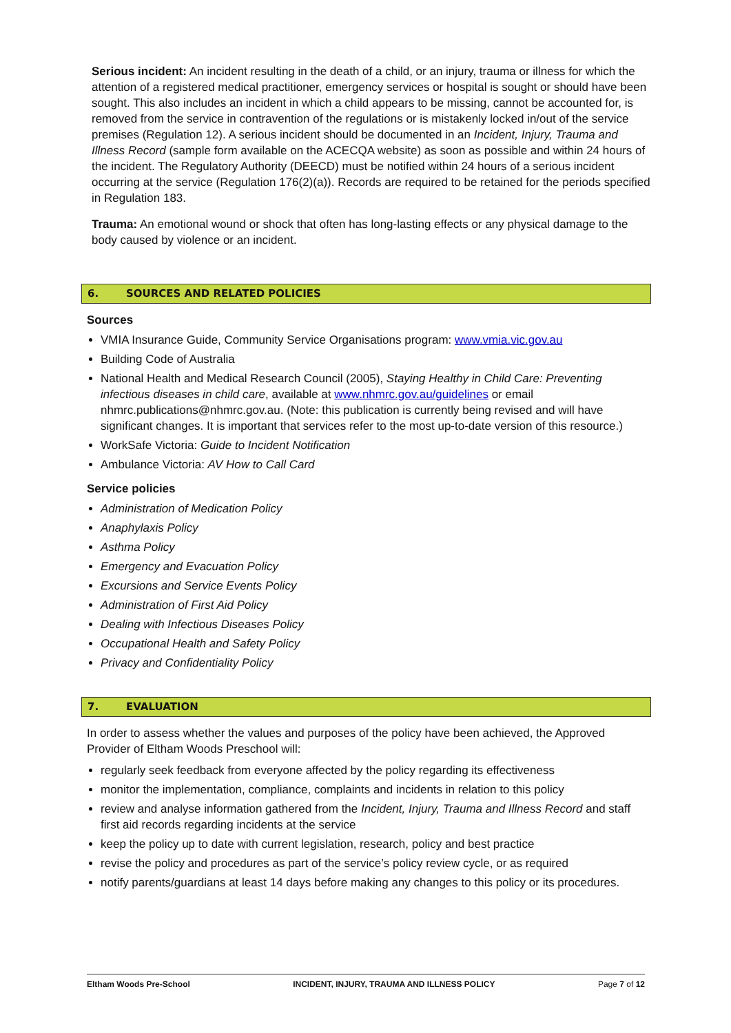Serious incident: An incident resulting in the death of a child, or an injury, trauma or illness for which the attention of a registered medical practitioner, emergency services or hospital is sought or should have been sought. This also includes an incident in which a child appears to be missing, cannot be accounted for, is removed from the service in contravention of the regulations or is mistakenly locked in/out of the service premises (Regulation 12). A serious incident should be documented in an Incident, Injury, Trauma and Illness Record (sample form available on the ACECQA website) as soon as possible and within 24 hours of the incident. The Regulatory Authority (DEECD) must be notified within 24 hours of a serious incident occurring at the service (Regulation 176(2)(a)). Records are required to be retained for the periods specified in Regulation 183.
Trauma: An emotional wound or shock that often has long-lasting effects or any physical damage to the body caused by violence or an incident.
6. SOURCES AND RELATED POLICIES
Sources
VMIA Insurance Guide, Community Service Organisations program: www.vmia.vic.gov.au
Building Code of Australia
National Health and Medical Research Council (2005), Staying Healthy in Child Care: Preventing infectious diseases in child care, available at www.nhmrc.gov.au/guidelines or email nhmrc.publications@nhmrc.gov.au. (Note: this publication is currently being revised and will have significant changes. It is important that services refer to the most up-to-date version of this resource.)
WorkSafe Victoria: Guide to Incident Notification
Ambulance Victoria: AV How to Call Card
Service policies
Administration of Medication Policy
Anaphylaxis Policy
Asthma Policy
Emergency and Evacuation Policy
Excursions and Service Events Policy
Administration of First Aid Policy
Dealing with Infectious Diseases Policy
Occupational Health and Safety Policy
Privacy and Confidentiality Policy
7. EVALUATION
In order to assess whether the values and purposes of the policy have been achieved, the Approved Provider of Eltham Woods Preschool will:
regularly seek feedback from everyone affected by the policy regarding its effectiveness
monitor the implementation, compliance, complaints and incidents in relation to this policy
review and analyse information gathered from the Incident, Injury, Trauma and Illness Record and staff first aid records regarding incidents at the service
keep the policy up to date with current legislation, research, policy and best practice
revise the policy and procedures as part of the service’s policy review cycle, or as required
notify parents/guardians at least 14 days before making any changes to this policy or its procedures.
Eltham Woods Pre-School INCIDENT, INJURY, TRAUMA AND ILLNESS POLICY Page 7 of 12